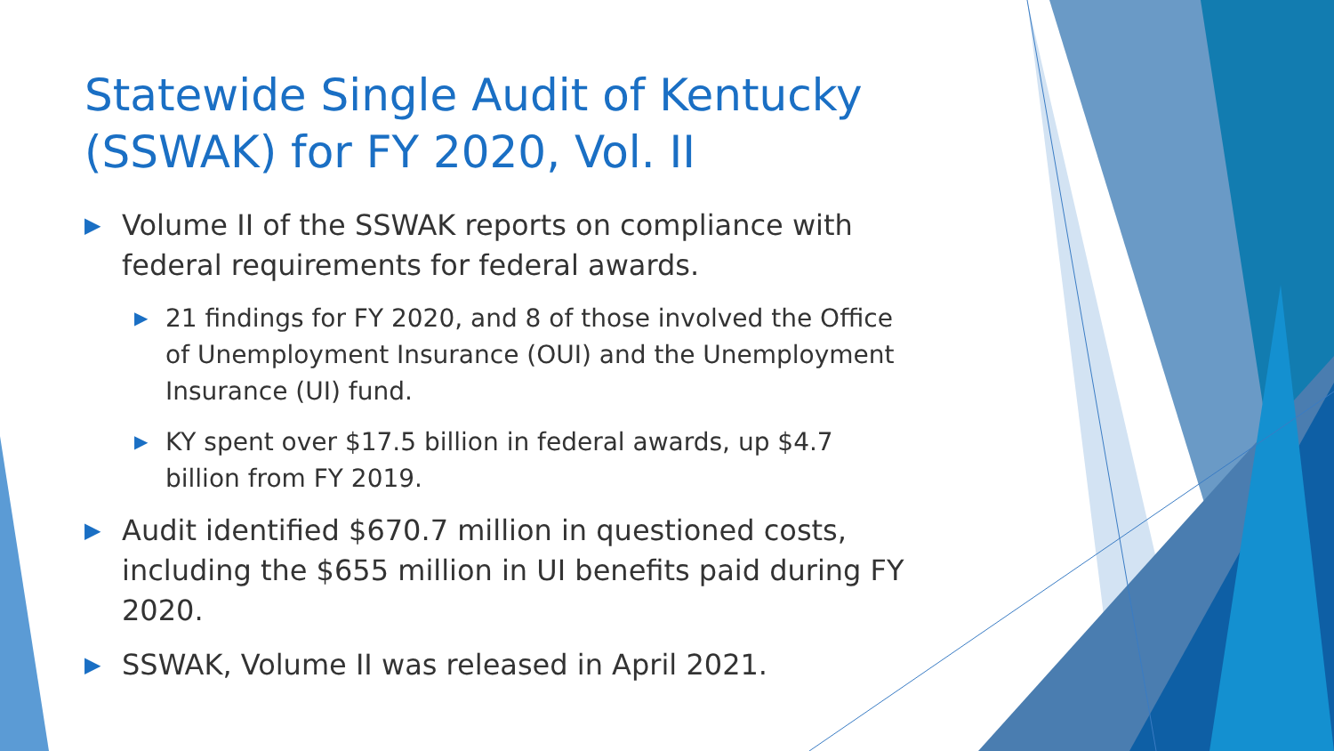Statewide Single Audit of Kentucky (SSWAK) for FY 2020, Vol. II
▶ Volume II of the SSWAK reports on compliance with federal requirements for federal awards.
▶ 21 findings for FY 2020, and 8 of those involved the Office of Unemployment Insurance (OUI) and the Unemployment Insurance (UI) fund.
▶ KY spent over $17.5 billion in federal awards, up $4.7 billion from FY 2019.
▶ Audit identified $670.7 million in questioned costs, including the $655 million in UI benefits paid during FY 2020.
▶ SSWAK, Volume II was released in April 2021.